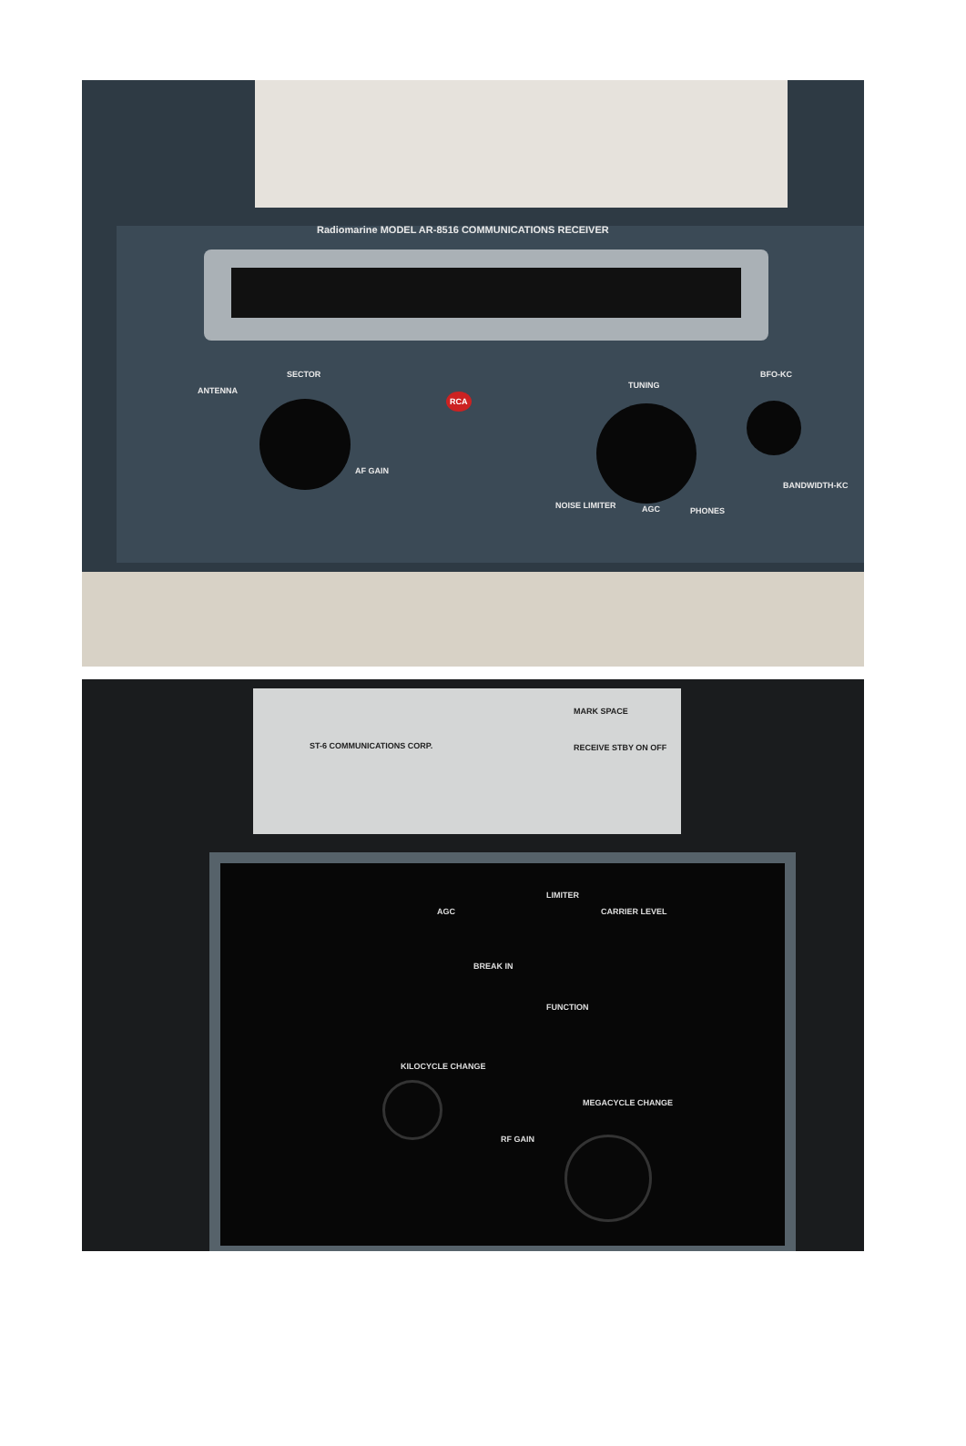Radiomarine MODEL AR-8516 COMMUNICATIONS RECEIVER
RCA
SECTOR
TUNING
BFO-KC
BANDWIDTH-KC
NOISE LIMITER AGC PHONES
AF GAIN
ANTENNA
ST-6 COMMUNICATIONS CORP. RECEIVE STBY ON OFF
MARK SPACE
LIMITER
CARRIER LEVEL
FUNCTION
KILOCYCLE CHANGE
MEGACYCLE CHANGE
RF GAIN
AGC
BREAK IN